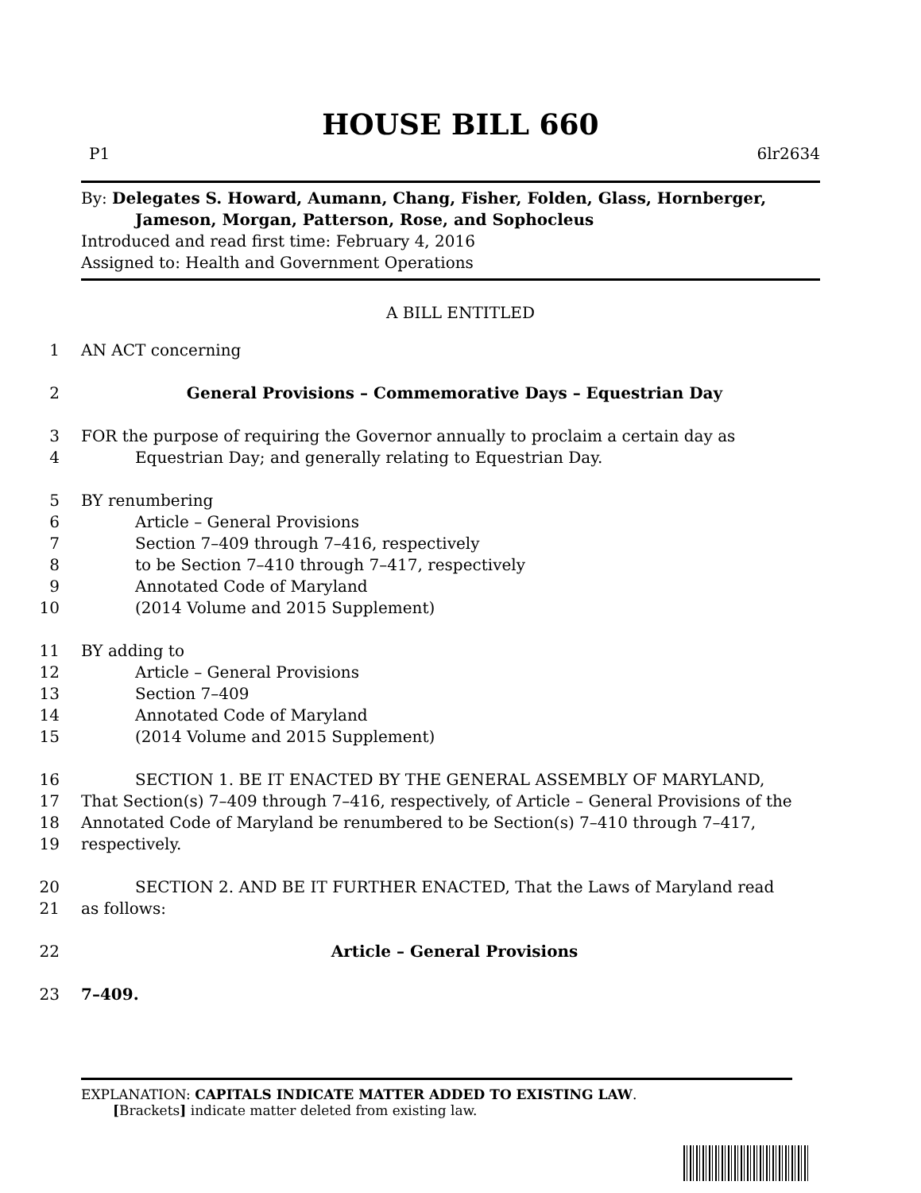HOUSE BILL 660
P1 6lr2634
By: Delegates S. Howard, Aumann, Chang, Fisher, Folden, Glass, Hornberger,
Jameson, Morgan, Patterson, Rose, and Sophocleus
Introduced and read first time: February 4, 2016
Assigned to: Health and Government Operations
A BILL ENTITLED
1 AN ACT concerning
2 General Provisions – Commemorative Days – Equestrian Day
3 FOR the purpose of requiring the Governor annually to proclaim a certain day as
4 Equestrian Day; and generally relating to Equestrian Day.
5 BY renumbering
6 Article – General Provisions
7 Section 7–409 through 7–416, respectively
8 to be Section 7–410 through 7–417, respectively
9 Annotated Code of Maryland
10 (2014 Volume and 2015 Supplement)
11 BY adding to
12 Article – General Provisions
13 Section 7–409
14 Annotated Code of Maryland
15 (2014 Volume and 2015 Supplement)
16 SECTION 1. BE IT ENACTED BY THE GENERAL ASSEMBLY OF MARYLAND,
17 That Section(s) 7–409 through 7–416, respectively, of Article – General Provisions of the
18 Annotated Code of Maryland be renumbered to be Section(s) 7–410 through 7–417,
19 respectively.
20 SECTION 2. AND BE IT FURTHER ENACTED, That the Laws of Maryland read
21 as follows:
22 Article – General Provisions
23 7–409.
EXPLANATION: CAPITALS INDICATE MATTER ADDED TO EXISTING LAW.
[Brackets] indicate matter deleted from existing law.